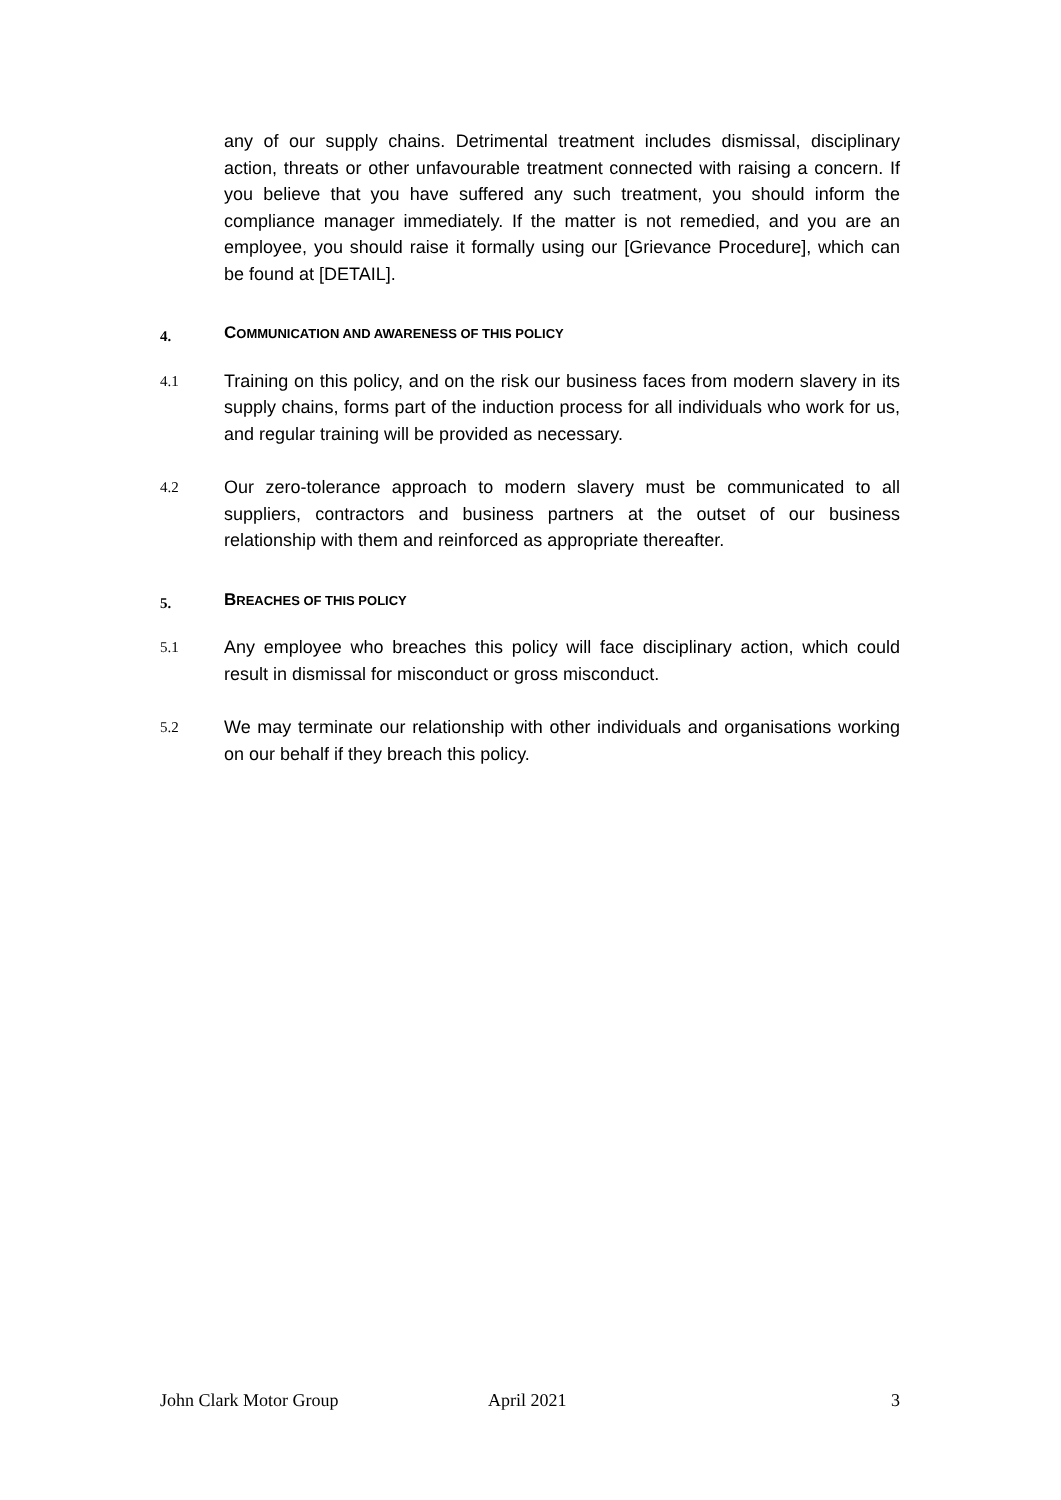any of our supply chains. Detrimental treatment includes dismissal, disciplinary action, threats or other unfavourable treatment connected with raising a concern. If you believe that you have suffered any such treatment, you should inform the compliance manager immediately. If the matter is not remedied, and you are an employee, you should raise it formally using our [Grievance Procedure], which can be found at [DETAIL].
4. COMMUNICATION AND AWARENESS OF THIS POLICY
4.1
Training on this policy, and on the risk our business faces from modern slavery in its supply chains, forms part of the induction process for all individuals who work for us, and regular training will be provided as necessary.
4.2
Our zero-tolerance approach to modern slavery must be communicated to all suppliers, contractors and business partners at the outset of our business relationship with them and reinforced as appropriate thereafter.
5. BREACHES OF THIS POLICY
5.1
Any employee who breaches this policy will face disciplinary action, which could result in dismissal for misconduct or gross misconduct.
5.2
We may terminate our relationship with other individuals and organisations working on our behalf if they breach this policy.
John Clark Motor Group April 2021 3